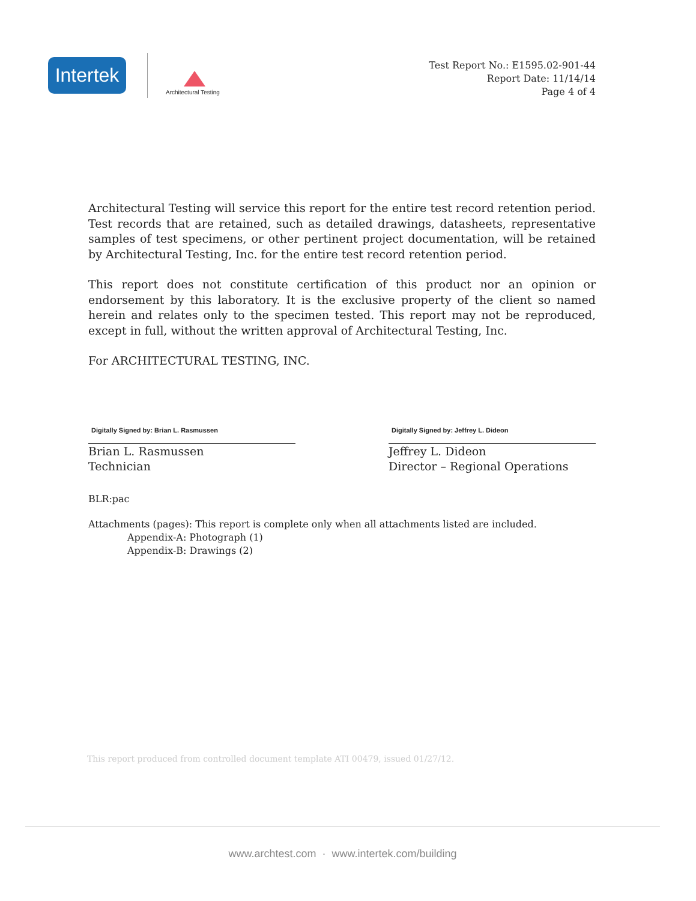Intertek
Architectural Testing
Test Report No.: E1595.02-901-44
Report Date: 11/14/14
Page 4 of 4
Architectural Testing will service this report for the entire test record retention period. Test records that are retained, such as detailed drawings, datasheets, representative samples of test specimens, or other pertinent project documentation, will be retained by Architectural Testing, Inc. for the entire test record retention period.
This report does not constitute certification of this product nor an opinion or endorsement by this laboratory. It is the exclusive property of the client so named herein and relates only to the specimen tested. This report may not be reproduced, except in full, without the written approval of Architectural Testing, Inc.
For ARCHITECTURAL TESTING, INC.
Digitally Signed by: Brian L. Rasmussen
Brian L. Rasmussen
Technician
Digitally Signed by: Jeffrey L. Dideon
Jeffrey L. Dideon
Director – Regional Operations
BLR:pac
Attachments (pages): This report is complete only when all attachments listed are included.
Appendix-A: Photograph (1)
Appendix-B: Drawings (2)
This report produced from controlled document template ATI 00479, issued 01/27/12.
www.archtest.com · www.intertek.com/building